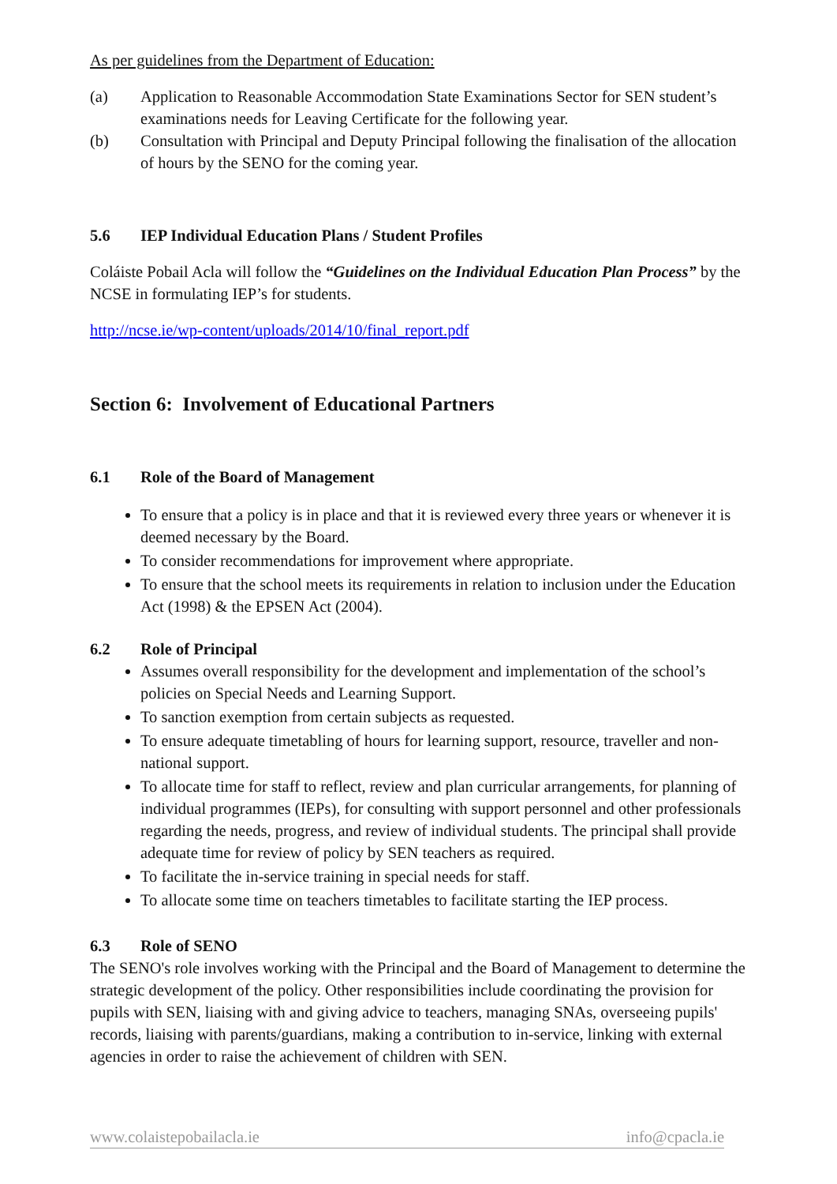As per guidelines from the Department of Education:
(a) Application to Reasonable Accommodation State Examinations Sector for SEN student’s examinations needs for Leaving Certificate for the following year.
(b) Consultation with Principal and Deputy Principal following the finalisation of the allocation of hours by the SENO for the coming year.
5.6 IEP Individual Education Plans / Student Profiles
Coláiste Pobail Acla will follow the “Guidelines on the Individual Education Plan Process” by the NCSE in formulating IEP’s for students.
http://ncse.ie/wp-content/uploads/2014/10/final_report.pdf
Section 6: Involvement of Educational Partners
6.1 Role of the Board of Management
To ensure that a policy is in place and that it is reviewed every three years or whenever it is deemed necessary by the Board.
To consider recommendations for improvement where appropriate.
To ensure that the school meets its requirements in relation to inclusion under the Education Act (1998) & the EPSEN Act (2004).
6.2 Role of Principal
Assumes overall responsibility for the development and implementation of the school’s policies on Special Needs and Learning Support.
To sanction exemption from certain subjects as requested.
To ensure adequate timetabling of hours for learning support, resource, traveller and non-national support.
To allocate time for staff to reflect, review and plan curricular arrangements, for planning of individual programmes (IEPs), for consulting with support personnel and other professionals regarding the needs, progress, and review of individual students. The principal shall provide adequate time for review of policy by SEN teachers as required.
To facilitate the in-service training in special needs for staff.
To allocate some time on teachers timetables to facilitate starting the IEP process.
6.3 Role of SENO
The SENO's role involves working with the Principal and the Board of Management to determine the strategic development of the policy. Other responsibilities include coordinating the provision for pupils with SEN, liaising with and giving advice to teachers, managing SNAs, overseeing pupils' records, liaising with parents/guardians, making a contribution to in-service, linking with external agencies in order to raise the achievement of children with SEN.
www.colaistepobailacla.ie info@cpacla.ie